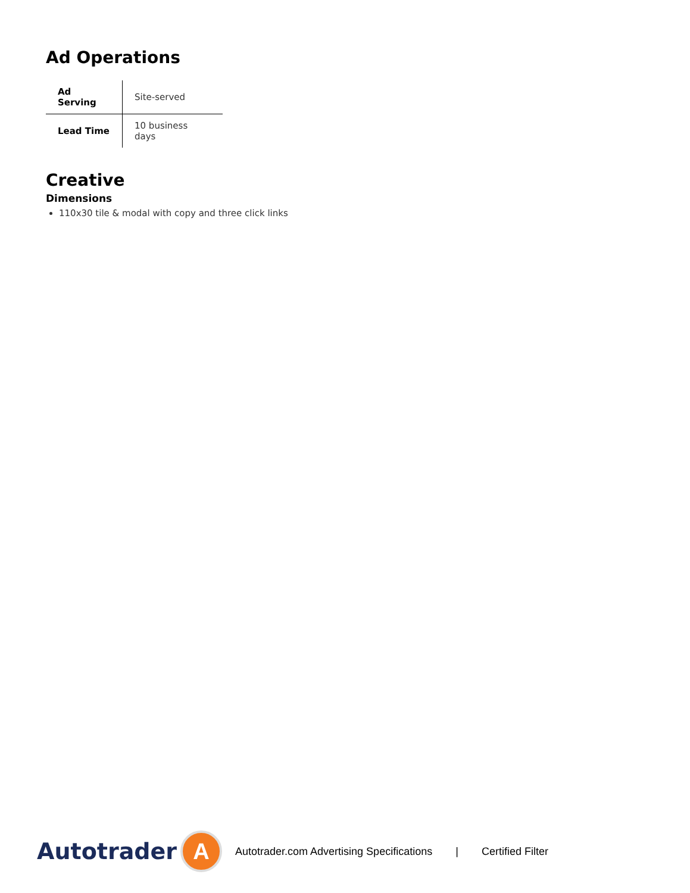Ad Operations
| Ad Serving | Site-served |
| Lead Time | 10 business days |
Creative
Dimensions
110x30 tile & modal with copy and three click links
Autotrader
A
Autotrader.com Advertising Specifications | Certified Filter